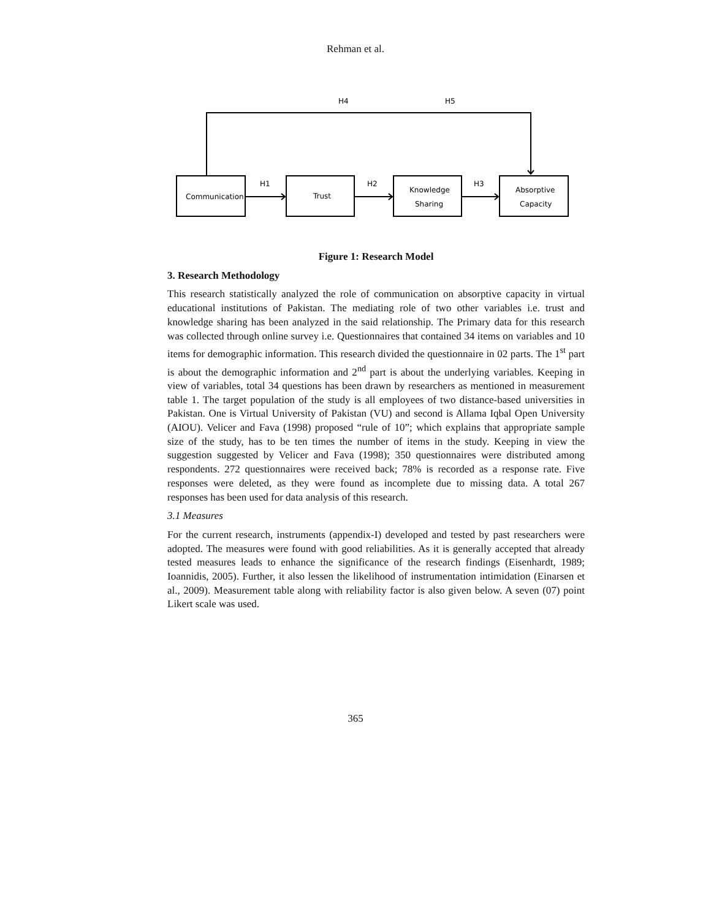Rehman et al.
H4
H5
H1
H2
H3
Communication
Trust
Knowledge
Sharing
Absorptive
Capacity
Figure 1: Research Model
3. Research Methodology
This research statistically analyzed the role of communication on absorptive capacity in virtual educational institutions of Pakistan. The mediating role of two other variables i.e. trust and knowledge sharing has been analyzed in the said relationship. The Primary data for this research was collected through online survey i.e. Questionnaires that contained 34 items on variables and 10 items for demographic information. This research divided the questionnaire in 02 parts. The 1<sup>st</sup> part is about the demographic information and 2<sup>nd</sup> part is about the underlying variables. Keeping in view of variables, total 34 questions has been drawn by researchers as mentioned in measurement table 1. The target population of the study is all employees of two distance-based universities in Pakistan. One is Virtual University of Pakistan (VU) and second is Allama Iqbal Open University (AIOU). Velicer and Fava (1998) proposed “rule of 10”; which explains that appropriate sample size of the study, has to be ten times the number of items in the study. Keeping in view the suggestion suggested by Velicer and Fava (1998); 350 questionnaires were distributed among respondents. 272 questionnaires were received back; 78% is recorded as a response rate. Five responses were deleted, as they were found as incomplete due to missing data. A total 267 responses has been used for data analysis of this research.
3.1 Measures
For the current research, instruments (appendix-I) developed and tested by past researchers were adopted. The measures were found with good reliabilities. As it is generally accepted that already tested measures leads to enhance the significance of the research findings (Eisenhardt, 1989; Ioannidis, 2005). Further, it also lessen the likelihood of instrumentation intimidation (Einarsen et al., 2009). Measurement table along with reliability factor is also given below. A seven (07) point Likert scale was used.
365